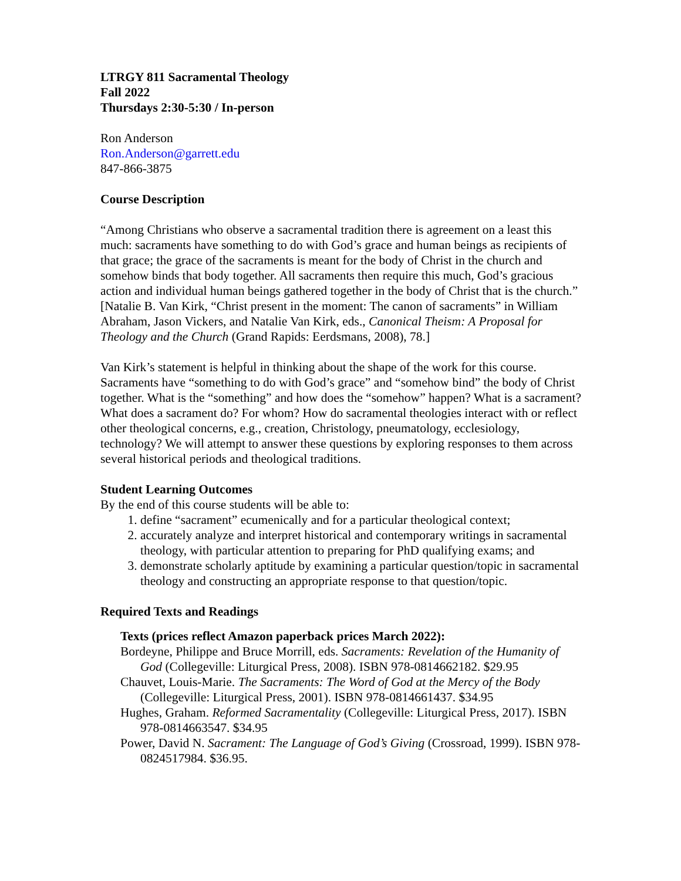LTRGY 811 Sacramental Theology
Fall 2022
Thursdays 2:30-5:30 / In-person
Ron Anderson
Ron.Anderson@garrett.edu
847-866-3875
Course Description
“Among Christians who observe a sacramental tradition there is agreement on a least this much: sacraments have something to do with God’s grace and human beings as recipients of that grace; the grace of the sacraments is meant for the body of Christ in the church and somehow binds that body together. All sacraments then require this much, God’s gracious action and individual human beings gathered together in the body of Christ that is the church.” [Natalie B. Van Kirk, “Christ present in the moment: The canon of sacraments” in William Abraham, Jason Vickers, and Natalie Van Kirk, eds., Canonical Theism: A Proposal for Theology and the Church (Grand Rapids: Eerdsmans, 2008), 78.]
Van Kirk’s statement is helpful in thinking about the shape of the work for this course. Sacraments have “something to do with God’s grace” and “somehow bind” the body of Christ together. What is the “something” and how does the “somehow” happen? What is a sacrament? What does a sacrament do? For whom? How do sacramental theologies interact with or reflect other theological concerns, e.g., creation, Christology, pneumatology, ecclesiology, technology? We will attempt to answer these questions by exploring responses to them across several historical periods and theological traditions.
Student Learning Outcomes
By the end of this course students will be able to:
1. define “sacrament” ecumenically and for a particular theological context;
2. accurately analyze and interpret historical and contemporary writings in sacramental theology, with particular attention to preparing for PhD qualifying exams; and
3. demonstrate scholarly aptitude by examining a particular question/topic in sacramental theology and constructing an appropriate response to that question/topic.
Required Texts and Readings
Texts (prices reflect Amazon paperback prices March 2022):
Bordeyne, Philippe and Bruce Morrill, eds. Sacraments: Revelation of the Humanity of God (Collegeville: Liturgical Press, 2008). ISBN 978-0814662182. $29.95
Chauvet, Louis-Marie. The Sacraments: The Word of God at the Mercy of the Body (Collegeville: Liturgical Press, 2001). ISBN 978-0814661437. $34.95
Hughes, Graham. Reformed Sacramentality (Collegeville: Liturgical Press, 2017). ISBN 978-0814663547. $34.95
Power, David N. Sacrament: The Language of God’s Giving (Crossroad, 1999). ISBN 978-0824517984. $36.95.